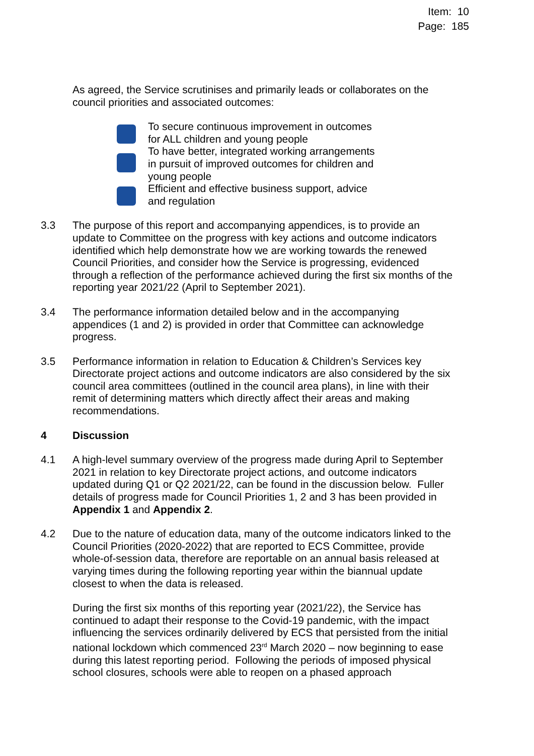Item: 10
Page: 185
As agreed, the Service scrutinises and primarily leads or collaborates on the council priorities and associated outcomes:
To secure continuous improvement in outcomes for ALL children and young people
To have better, integrated working arrangements in pursuit of improved outcomes for children and young people
Efficient and effective business support, advice and regulation
3.3 The purpose of this report and accompanying appendices, is to provide an update to Committee on the progress with key actions and outcome indicators identified which help demonstrate how we are working towards the renewed Council Priorities, and consider how the Service is progressing, evidenced through a reflection of the performance achieved during the first six months of the reporting year 2021/22 (April to September 2021).
3.4 The performance information detailed below and in the accompanying appendices (1 and 2) is provided in order that Committee can acknowledge progress.
3.5 Performance information in relation to Education & Children’s Services key Directorate project actions and outcome indicators are also considered by the six council area committees (outlined in the council area plans), in line with their remit of determining matters which directly affect their areas and making recommendations.
4 Discussion
4.1 A high-level summary overview of the progress made during April to September 2021 in relation to key Directorate project actions, and outcome indicators updated during Q1 or Q2 2021/22, can be found in the discussion below. Fuller details of progress made for Council Priorities 1, 2 and 3 has been provided in Appendix 1 and Appendix 2.
4.2 Due to the nature of education data, many of the outcome indicators linked to the Council Priorities (2020-2022) that are reported to ECS Committee, provide whole-of-session data, therefore are reportable on an annual basis released at varying times during the following reporting year within the biannual update closest to when the data is released.
During the first six months of this reporting year (2021/22), the Service has continued to adapt their response to the Covid-19 pandemic, with the impact influencing the services ordinarily delivered by ECS that persisted from the initial national lockdown which commenced 23<sup>rd</sup> March 2020 – now beginning to ease during this latest reporting period. Following the periods of imposed physical school closures, schools were able to reopen on a phased approach